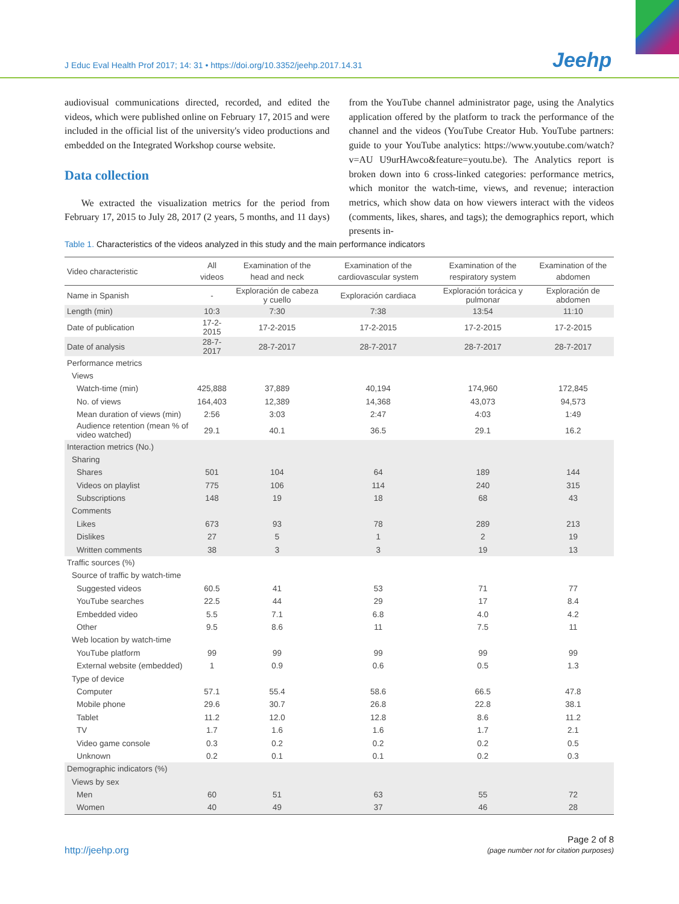J Educ Eval Health Prof 2017; 14: 31 • https://doi.org/10.3352/jeehp.2017.14.31
Jeehp
audiovisual communications directed, recorded, and edited the videos, which were published online on February 17, 2015 and were included in the official list of the university's video productions and embedded on the Integrated Workshop course website.
Data collection
We extracted the visualization metrics for the period from February 17, 2015 to July 28, 2017 (2 years, 5 months, and 11 days) from the YouTube channel administrator page, using the Analytics application offered by the platform to track the performance of the channel and the videos (YouTube Creator Hub. YouTube partners: guide to your YouTube analytics: https://www.youtube.com/watch?v=AU U9urHAwco&feature=youtu.be). The Analytics report is broken down into 6 cross-linked categories: performance metrics, which monitor the watch-time, views, and revenue; interaction metrics, which show data on how viewers interact with the videos (comments, likes, shares, and tags); the demographics report, which presents in-
Table 1. Characteristics of the videos analyzed in this study and the main performance indicators
| Video characteristic | All videos | Examination of the head and neck | Examination of the cardiovascular system | Examination of the respiratory system | Examination of the abdomen |
| --- | --- | --- | --- | --- | --- |
| Name in Spanish | - | Exploración de cabeza y cuello | Exploración cardiaca | Exploración torácica y pulmonar | Exploración de abdomen |
| Length (min) | 10:3 | 7:30 | 7:38 | 13:54 | 11:10 |
| Date of publication | 17-2-2015 | 17-2-2015 | 17-2-2015 | 17-2-2015 | 17-2-2015 |
| Date of analysis | 28-7-2017 | 28-7-2017 | 28-7-2017 | 28-7-2017 | 28-7-2017 |
| Performance metrics | | | | | |
| Views | | | | | |
| Watch-time (min) | 425,888 | 37,889 | 40,194 | 174,960 | 172,845 |
| No. of views | 164,403 | 12,389 | 14,368 | 43,073 | 94,573 |
| Mean duration of views (min) | 2:56 | 3:03 | 2:47 | 4:03 | 1:49 |
| Audience retention (mean % of video watched) | 29.1 | 40.1 | 36.5 | 29.1 | 16.2 |
| Interaction metrics (No.) | | | | | |
| Sharing | | | | | |
| Shares | 501 | 104 | 64 | 189 | 144 |
| Videos on playlist | 775 | 106 | 114 | 240 | 315 |
| Subscriptions | 148 | 19 | 18 | 68 | 43 |
| Comments | | | | | |
| Likes | 673 | 93 | 78 | 289 | 213 |
| Dislikes | 27 | 5 | 1 | 2 | 19 |
| Written comments | 38 | 3 | 3 | 19 | 13 |
| Traffic sources (%) | | | | | |
| Source of traffic by watch-time | | | | | |
| Suggested videos | 60.5 | 41 | 53 | 71 | 77 |
| YouTube searches | 22.5 | 44 | 29 | 17 | 8.4 |
| Embedded video | 5.5 | 7.1 | 6.8 | 4.0 | 4.2 |
| Other | 9.5 | 8.6 | 11 | 7.5 | 11 |
| Web location by watch-time | | | | | |
| YouTube platform | 99 | 99 | 99 | 99 | 99 |
| External website (embedded) | 1 | 0.9 | 0.6 | 0.5 | 1.3 |
| Type of device | | | | | |
| Computer | 57.1 | 55.4 | 58.6 | 66.5 | 47.8 |
| Mobile phone | 29.6 | 30.7 | 26.8 | 22.8 | 38.1 |
| Tablet | 11.2 | 12.0 | 12.8 | 8.6 | 11.2 |
| TV | 1.7 | 1.6 | 1.6 | 1.7 | 2.1 |
| Video game console | 0.3 | 0.2 | 0.2 | 0.2 | 0.5 |
| Unknown | 0.2 | 0.1 | 0.1 | 0.2 | 0.3 |
| Demographic indicators (%) | | | | | |
| Views by sex | | | | | |
| Men | 60 | 51 | 63 | 55 | 72 |
| Women | 40 | 49 | 37 | 46 | 28 |
http://jeehp.org
Page 2 of 8
(page number not for citation purposes)